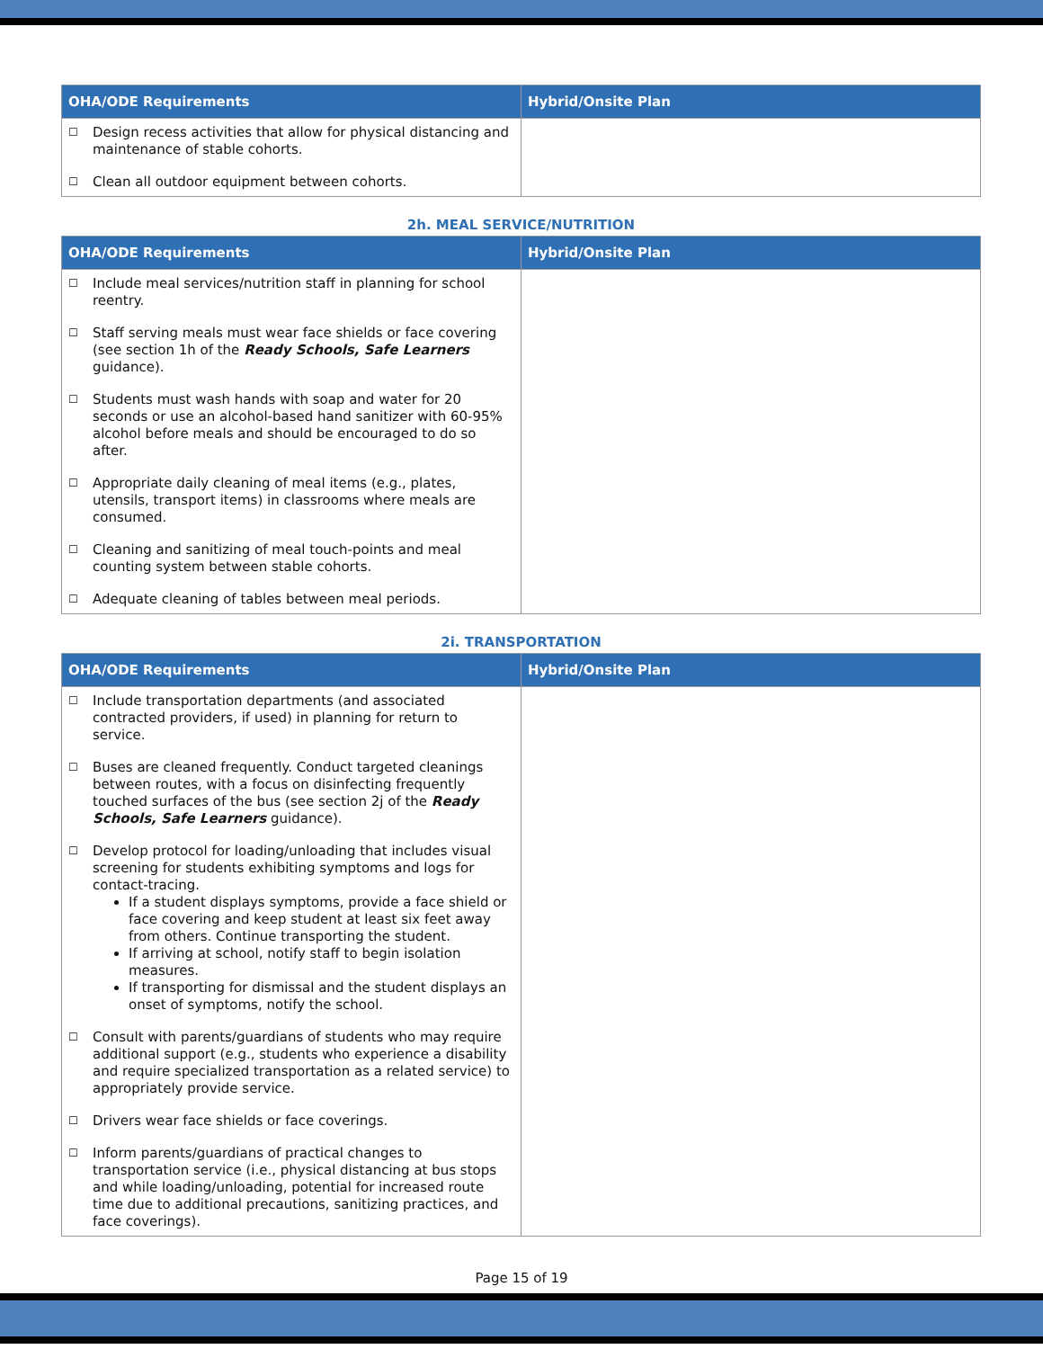| OHA/ODE Requirements | Hybrid/Onsite Plan |
| --- | --- |
| ☐ Design recess activities that allow for physical distancing and maintenance of stable cohorts. ☐ Clean all outdoor equipment between cohorts. | |
2h. MEAL SERVICE/NUTRITION
| OHA/ODE Requirements | Hybrid/Onsite Plan |
| --- | --- |
| ☐ Include meal services/nutrition staff in planning for school reentry. ☐ Staff serving meals must wear face shields or face covering (see section 1h of the Ready Schools, Safe Learners guidance). ☐ Students must wash hands with soap and water for 20 seconds or use an alcohol-based hand sanitizer with 60-95% alcohol before meals and should be encouraged to do so after. ☐ Appropriate daily cleaning of meal items (e.g., plates, utensils, transport items) in classrooms where meals are consumed. ☐ Cleaning and sanitizing of meal touch-points and meal counting system between stable cohorts. ☐ Adequate cleaning of tables between meal periods. | |
2i. TRANSPORTATION
| OHA/ODE Requirements | Hybrid/Onsite Plan |
| --- | --- |
| ☐ Include transportation departments (and associated contracted providers, if used) in planning for return to service. ☐ Buses are cleaned frequently. Conduct targeted cleanings between routes, with a focus on disinfecting frequently touched surfaces of the bus (see section 2j of the Ready Schools, Safe Learners guidance). ☐ Develop protocol for loading/unloading that includes visual screening for students exhibiting symptoms and logs for contact-tracing. If a student displays symptoms, provide a face shield or face covering and keep student at least six feet away from others. Continue transporting the student. If arriving at school, notify staff to begin isolation measures. If transporting for dismissal and the student displays an onset of symptoms, notify the school. ☐ Consult with parents/guardians of students who may require additional support (e.g., students who experience a disability and require specialized transportation as a related service) to appropriately provide service. ☐ Drivers wear face shields or face coverings. ☐ Inform parents/guardians of practical changes to transportation service (i.e., physical distancing at bus stops and while loading/unloading, potential for increased route time due to additional precautions, sanitizing practices, and face coverings). | |
Page 15 of 19